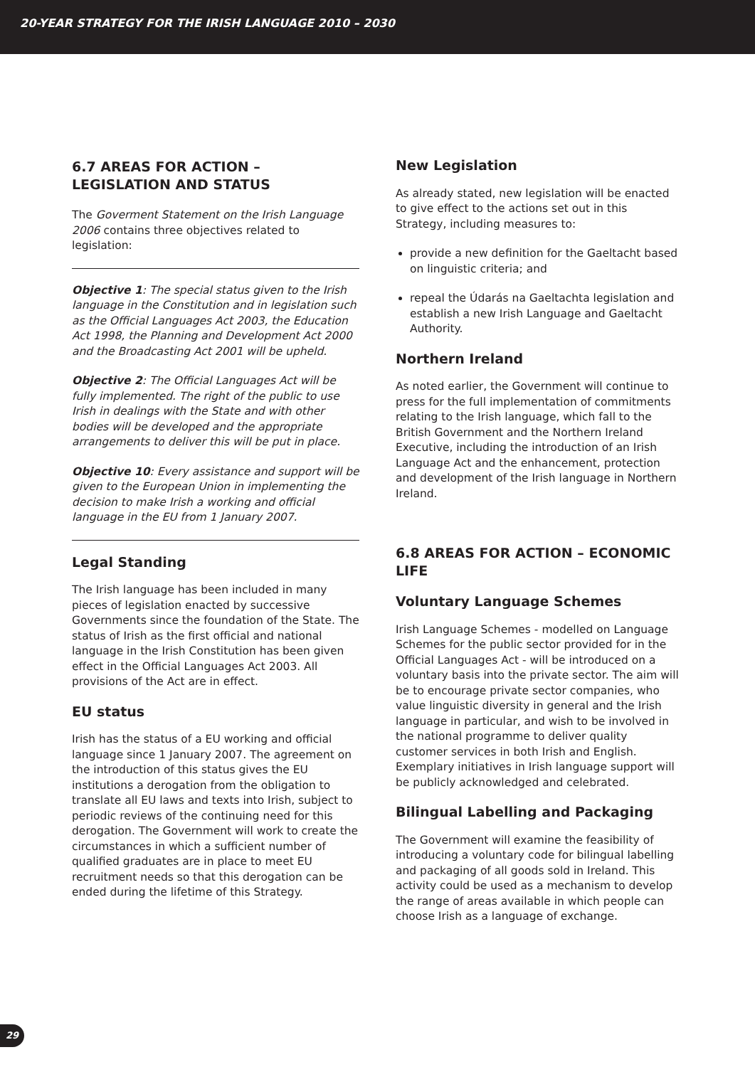20-YEAR STRATEGY FOR THE IRISH LANGUAGE 2010 – 2030
6.7 AREAS FOR ACTION – LEGISLATION AND STATUS
The Goverment Statement on the Irish Language 2006 contains three objectives related to legislation:
Objective 1: The special status given to the Irish language in the Constitution and in legislation such as the Official Languages Act 2003, the Education Act 1998, the Planning and Development Act 2000 and the Broadcasting Act 2001 will be upheld.
Objective 2: The Official Languages Act will be fully implemented. The right of the public to use Irish in dealings with the State and with other bodies will be developed and the appropriate arrangements to deliver this will be put in place.
Objective 10: Every assistance and support will be given to the European Union in implementing the decision to make Irish a working and official language in the EU from 1 January 2007.
Legal Standing
The Irish language has been included in many pieces of legislation enacted by successive Governments since the foundation of the State. The status of Irish as the first official and national language in the Irish Constitution has been given effect in the Official Languages Act 2003. All provisions of the Act are in effect.
EU status
Irish has the status of a EU working and official language since 1 January 2007. The agreement on the introduction of this status gives the EU institutions a derogation from the obligation to translate all EU laws and texts into Irish, subject to periodic reviews of the continuing need for this derogation. The Government will work to create the circumstances in which a sufficient number of qualified graduates are in place to meet EU recruitment needs so that this derogation can be ended during the lifetime of this Strategy.
New Legislation
As already stated, new legislation will be enacted to give effect to the actions set out in this Strategy, including measures to:
provide a new definition for the Gaeltacht based on linguistic criteria; and
repeal the Údarás na Gaeltachta legislation and establish a new Irish Language and Gaeltacht Authority.
Northern Ireland
As noted earlier, the Government will continue to press for the full implementation of commitments relating to the Irish language, which fall to the British Government and the Northern Ireland Executive, including the introduction of an Irish Language Act and the enhancement, protection and development of the Irish language in Northern Ireland.
6.8 AREAS FOR ACTION – ECONOMIC LIFE
Voluntary Language Schemes
Irish Language Schemes - modelled on Language Schemes for the public sector provided for in the Official Languages Act - will be introduced on a voluntary basis into the private sector. The aim will be to encourage private sector companies, who value linguistic diversity in general and the Irish language in particular, and wish to be involved in the national programme to deliver quality customer services in both Irish and English. Exemplary initiatives in Irish language support will be publicly acknowledged and celebrated.
Bilingual Labelling and Packaging
The Government will examine the feasibility of introducing a voluntary code for bilingual labelling and packaging of all goods sold in Ireland. This activity could be used as a mechanism to develop the range of areas available in which people can choose Irish as a language of exchange.
29